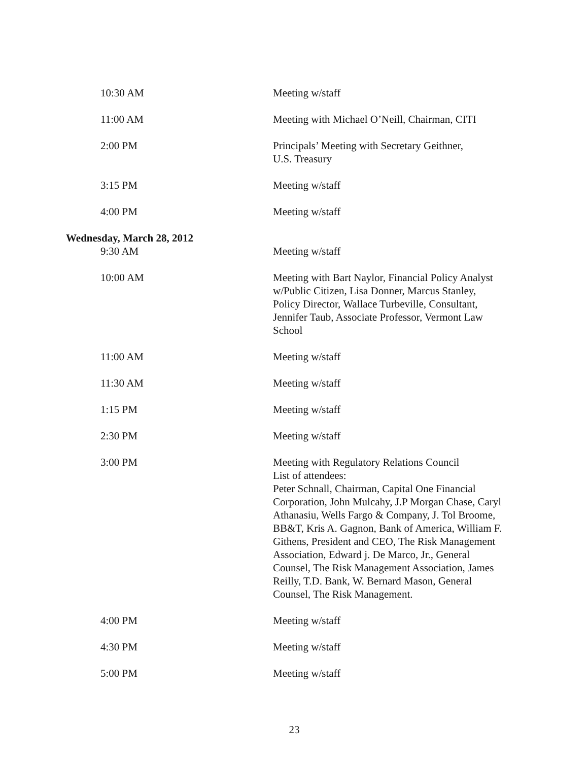| 10:30 AM | Meeting w/staff |
| 11:00 AM | Meeting with Michael O’Neill, Chairman, CITI |
| 2:00 PM | Principals’ Meeting with Secretary Geithner, U.S. Treasury |
| 3:15 PM | Meeting w/staff |
| 4:00 PM | Meeting w/staff |
| Wednesday, March 28, 2012 | |
| 9:30 AM | Meeting w/staff |
| 10:00 AM | Meeting with Bart Naylor, Financial Policy Analyst w/Public Citizen, Lisa Donner, Marcus Stanley, Policy Director, Wallace Turbeville, Consultant, Jennifer Taub, Associate Professor, Vermont Law School |
| 11:00 AM | Meeting w/staff |
| 11:30 AM | Meeting w/staff |
| 1:15 PM | Meeting w/staff |
| 2:30 PM | Meeting w/staff |
| 3:00 PM | Meeting with Regulatory Relations Council List of attendees: Peter Schnall, Chairman, Capital One Financial Corporation, John Mulcahy, J.P Morgan Chase, Caryl Athanasiu, Wells Fargo & Company, J. Tol Broome, BB&T, Kris A. Gagnon, Bank of America, William F. Githens, President and CEO, The Risk Management Association, Edward j. De Marco, Jr., General Counsel, The Risk Management Association, James Reilly, T.D. Bank, W. Bernard Mason, General Counsel, The Risk Management. |
| 4:00 PM | Meeting w/staff |
| 4:30 PM | Meeting w/staff |
| 5:00 PM | Meeting w/staff |
23